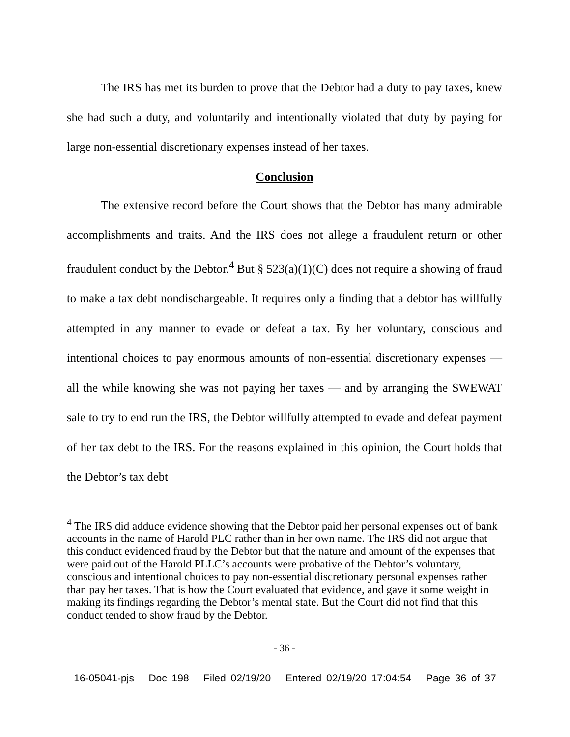The IRS has met its burden to prove that the Debtor had a duty to pay taxes, knew she had such a duty, and voluntarily and intentionally violated that duty by paying for large non-essential discretionary expenses instead of her taxes.
Conclusion
The extensive record before the Court shows that the Debtor has many admirable accomplishments and traits. And the IRS does not allege a fraudulent return or other fraudulent conduct by the Debtor.<sup>4</sup> But § 523(a)(1)(C) does not require a showing of fraud to make a tax debt nondischargeable. It requires only a finding that a debtor has willfully attempted in any manner to evade or defeat a tax. By her voluntary, conscious and intentional choices to pay enormous amounts of non-essential discretionary expenses — all the while knowing she was not paying her taxes — and by arranging the SWEWAT sale to try to end run the IRS, the Debtor willfully attempted to evade and defeat payment of her tax debt to the IRS. For the reasons explained in this opinion, the Court holds that the Debtor’s tax debt
<sup>4</sup> The IRS did adduce evidence showing that the Debtor paid her personal expenses out of bank accounts in the name of Harold PLC rather than in her own name. The IRS did not argue that this conduct evidenced fraud by the Debtor but that the nature and amount of the expenses that were paid out of the Harold PLLC’s accounts were probative of the Debtor’s voluntary, conscious and intentional choices to pay non-essential discretionary personal expenses rather than pay her taxes. That is how the Court evaluated that evidence, and gave it some weight in making its findings regarding the Debtor’s mental state. But the Court did not find that this conduct tended to show fraud by the Debtor.
- 36 -
16-05041-pjs Doc 198 Filed 02/19/20 Entered 02/19/20 17:04:54 Page 36 of 37